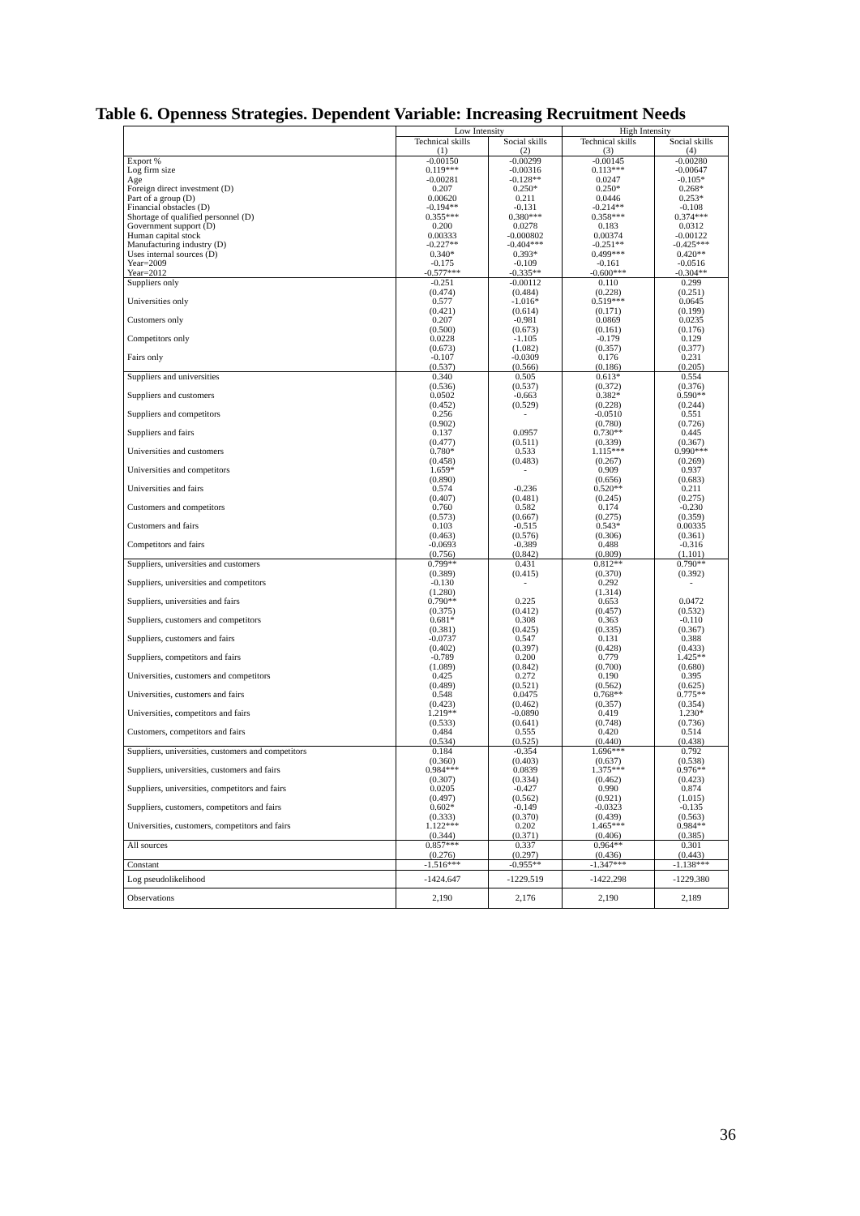Table 6. Openness Strategies. Dependent Variable: Increasing Recruitment Needs
| | Low Intensity | | High Intensity | |
| --- | --- | --- | --- | --- |
| | Technical skills | Social skills | Technical skills | Social skills |
| | (1) | (2) | (3) | (4) |
| Export % | -0.00150 | -0.00299 | -0.00145 | -0.00280 |
| Log firm size | 0.119*** | -0.00316 | 0.113*** | -0.00647 |
| Age | -0.00281 | -0.128** | 0.0247 | -0.105* |
| Foreign direct investment (D) | 0.207 | 0.250* | 0.250* | 0.268* |
| Part of a group (D) | 0.00620 | 0.211 | 0.0446 | 0.253* |
| Financial obstacles (D) | -0.194** | -0.131 | -0.214** | -0.108 |
| Shortage of qualified personnel (D) | 0.355*** | 0.380*** | 0.358*** | 0.374*** |
| Government support (D) | 0.200 | 0.0278 | 0.183 | 0.0312 |
| Human capital stock | 0.00333 | -0.000802 | 0.00374 | -0.00122 |
| Manufacturing industry (D) | -0.227** | -0.404*** | -0.251** | -0.425*** |
| Uses internal sources (D) | 0.340* | 0.393* | 0.499*** | 0.420** |
| Year=2009 | -0.175 | -0.109 | -0.161 | -0.0516 |
| Year=2012 | -0.577*** | -0.335** | -0.600*** | -0.304** |
| Suppliers only | -0.251 | -0.00112 | 0.110 | 0.299 |
| | (0.474) | (0.484) | (0.228) | (0.251) |
| Universities only | 0.577 | -1.016* | 0.519*** | 0.0645 |
| | (0.421) | (0.614) | (0.171) | (0.199) |
| Customers only | 0.207 | -0.981 | 0.0869 | 0.0235 |
| | (0.500) | (0.673) | (0.161) | (0.176) |
| Competitors only | 0.0228 | -1.105 | -0.179 | 0.129 |
| | (0.673) | (1.082) | (0.357) | (0.377) |
| Fairs only | -0.107 | -0.0309 | 0.176 | 0.231 |
| | (0.537) | (0.566) | (0.186) | (0.205) |
| Suppliers and universities | 0.340 | 0.505 | 0.613* | 0.554 |
| | (0.536) | (0.537) | (0.372) | (0.376) |
| Suppliers and customers | 0.0502 | -0.663 | 0.382* | 0.590** |
| | (0.452) | (0.529) | (0.228) | (0.244) |
| Suppliers and competitors | 0.256 | - | -0.0510 | 0.551 |
| | (0.902) | | (0.780) | (0.726) |
| Suppliers and fairs | 0.137 | 0.0957 | 0.730** | 0.445 |
| | (0.477) | (0.511) | (0.339) | (0.367) |
| Universities and customers | 0.780* | 0.533 | 1.115*** | 0.990*** |
| | (0.458) | (0.483) | (0.267) | (0.269) |
| Universities and competitors | 1.659* | - | 0.909 | 0.937 |
| | (0.890) | | (0.656) | (0.683) |
| Universities and fairs | 0.574 | -0.236 | 0.520** | 0.211 |
| | (0.407) | (0.481) | (0.245) | (0.275) |
| Customers and competitors | 0.760 | 0.582 | 0.174 | -0.230 |
| | (0.573) | (0.667) | (0.275) | (0.359) |
| Customers and fairs | 0.103 | -0.515 | 0.543* | 0.00335 |
| | (0.463) | (0.576) | (0.306) | (0.361) |
| Competitors and fairs | -0.0693 | -0.389 | 0.488 | -0.316 |
| | (0.756) | (0.842) | (0.809) | (1.101) |
| Suppliers, universities and customers | 0.799** | 0.431 | 0.812** | 0.790** |
| | (0.389) | (0.415) | (0.370) | (0.392) |
| Suppliers, universities and competitors | -0.130 | - | 0.292 | - |
| | (1.280) | | (1.314) | |
| Suppliers, universities and fairs | 0.790** | 0.225 | 0.653 | 0.0472 |
| | (0.375) | (0.412) | (0.457) | (0.532) |
| Suppliers, customers and competitors | 0.681* | 0.308 | 0.363 | -0.110 |
| | (0.381) | (0.425) | (0.335) | (0.367) |
| Suppliers, customers and fairs | -0.0737 | 0.547 | 0.131 | 0.388 |
| | (0.402) | (0.397) | (0.428) | (0.433) |
| Suppliers, competitors and fairs | -0.789 | 0.200 | 0.779 | 1.425** |
| | (1.089) | (0.842) | (0.700) | (0.680) |
| Universities, customers and competitors | 0.425 | 0.272 | 0.190 | 0.395 |
| | (0.489) | (0.521) | (0.562) | (0.625) |
| Universities, customers and fairs | 0.548 | 0.0475 | 0.768** | 0.775** |
| | (0.423) | (0.462) | (0.357) | (0.354) |
| Universities, competitors and fairs | 1.219** | -0.0890 | 0.419 | 1.230* |
| | (0.533) | (0.641) | (0.748) | (0.736) |
| Customers, competitors and fairs | 0.484 | 0.555 | 0.420 | 0.514 |
| | (0.534) | (0.525) | (0.440) | (0.438) |
| Suppliers, universities, customers and competitors | 0.184 | -0.354 | 1.696*** | 0.792 |
| | (0.360) | (0.403) | (0.637) | (0.538) |
| Suppliers, universities, customers and fairs | 0.984*** | 0.0839 | 1.375*** | 0.976** |
| | (0.307) | (0.334) | (0.462) | (0.423) |
| Suppliers, universities, competitors and fairs | 0.0205 | -0.427 | 0.990 | 0.874 |
| | (0.497) | (0.562) | (0.921) | (1.015) |
| Suppliers, customers, competitors and fairs | 0.602* | -0.149 | -0.0323 | -0.135 |
| | (0.333) | (0.370) | (0.439) | (0.563) |
| Universities, customers, competitors and fairs | 1.122*** | 0.202 | 1.465*** | 0.984** |
| | (0.344) | (0.371) | (0.406) | (0.385) |
| All sources | 0.857*** | 0.337 | 0.964** | 0.301 |
| | (0.276) | (0.297) | (0.436) | (0.443) |
| Constant | -1.516*** | -0.955** | -1.347*** | -1.138*** |
| Log pseudolikelihood | -1424.647 | -1229.519 | -1422.298 | -1229.380 |
| Observations | 2,190 | 2,176 | 2,190 | 2,189 |
36